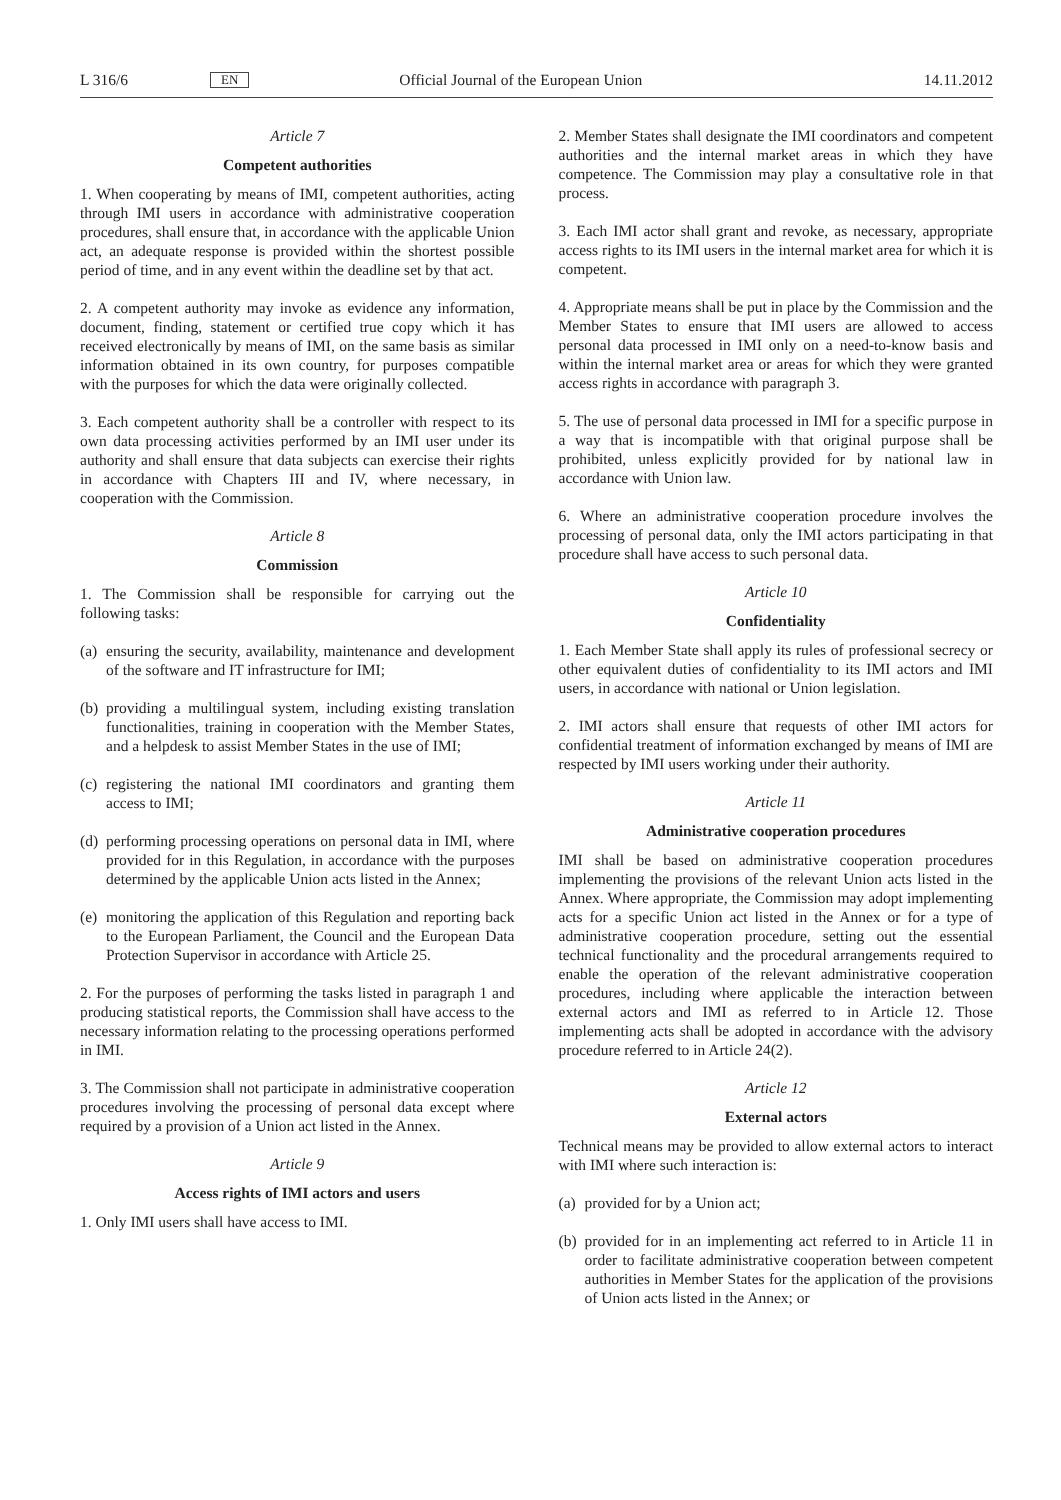L 316/6 EN Official Journal of the European Union 14.11.2012
Article 7
Competent authorities
1. When cooperating by means of IMI, competent authorities, acting through IMI users in accordance with administrative cooperation procedures, shall ensure that, in accordance with the applicable Union act, an adequate response is provided within the shortest possible period of time, and in any event within the deadline set by that act.
2. A competent authority may invoke as evidence any information, document, finding, statement or certified true copy which it has received electronically by means of IMI, on the same basis as similar information obtained in its own country, for purposes compatible with the purposes for which the data were originally collected.
3. Each competent authority shall be a controller with respect to its own data processing activities performed by an IMI user under its authority and shall ensure that data subjects can exercise their rights in accordance with Chapters III and IV, where necessary, in cooperation with the Commission.
Article 8
Commission
1. The Commission shall be responsible for carrying out the following tasks:
(a) ensuring the security, availability, maintenance and development of the software and IT infrastructure for IMI;
(b) providing a multilingual system, including existing translation functionalities, training in cooperation with the Member States, and a helpdesk to assist Member States in the use of IMI;
(c) registering the national IMI coordinators and granting them access to IMI;
(d) performing processing operations on personal data in IMI, where provided for in this Regulation, in accordance with the purposes determined by the applicable Union acts listed in the Annex;
(e) monitoring the application of this Regulation and reporting back to the European Parliament, the Council and the European Data Protection Supervisor in accordance with Article 25.
2. For the purposes of performing the tasks listed in paragraph 1 and producing statistical reports, the Commission shall have access to the necessary information relating to the processing operations performed in IMI.
3. The Commission shall not participate in administrative cooperation procedures involving the processing of personal data except where required by a provision of a Union act listed in the Annex.
Article 9
Access rights of IMI actors and users
1. Only IMI users shall have access to IMI.
2. Member States shall designate the IMI coordinators and competent authorities and the internal market areas in which they have competence. The Commission may play a consultative role in that process.
3. Each IMI actor shall grant and revoke, as necessary, appropriate access rights to its IMI users in the internal market area for which it is competent.
4. Appropriate means shall be put in place by the Commission and the Member States to ensure that IMI users are allowed to access personal data processed in IMI only on a need-to-know basis and within the internal market area or areas for which they were granted access rights in accordance with paragraph 3.
5. The use of personal data processed in IMI for a specific purpose in a way that is incompatible with that original purpose shall be prohibited, unless explicitly provided for by national law in accordance with Union law.
6. Where an administrative cooperation procedure involves the processing of personal data, only the IMI actors participating in that procedure shall have access to such personal data.
Article 10
Confidentiality
1. Each Member State shall apply its rules of professional secrecy or other equivalent duties of confidentiality to its IMI actors and IMI users, in accordance with national or Union legislation.
2. IMI actors shall ensure that requests of other IMI actors for confidential treatment of information exchanged by means of IMI are respected by IMI users working under their authority.
Article 11
Administrative cooperation procedures
IMI shall be based on administrative cooperation procedures implementing the provisions of the relevant Union acts listed in the Annex. Where appropriate, the Commission may adopt implementing acts for a specific Union act listed in the Annex or for a type of administrative cooperation procedure, setting out the essential technical functionality and the procedural arrangements required to enable the operation of the relevant administrative cooperation procedures, including where applicable the interaction between external actors and IMI as referred to in Article 12. Those implementing acts shall be adopted in accordance with the advisory procedure referred to in Article 24(2).
Article 12
External actors
Technical means may be provided to allow external actors to interact with IMI where such interaction is:
(a) provided for by a Union act;
(b) provided for in an implementing act referred to in Article 11 in order to facilitate administrative cooperation between competent authorities in Member States for the application of the provisions of Union acts listed in the Annex; or